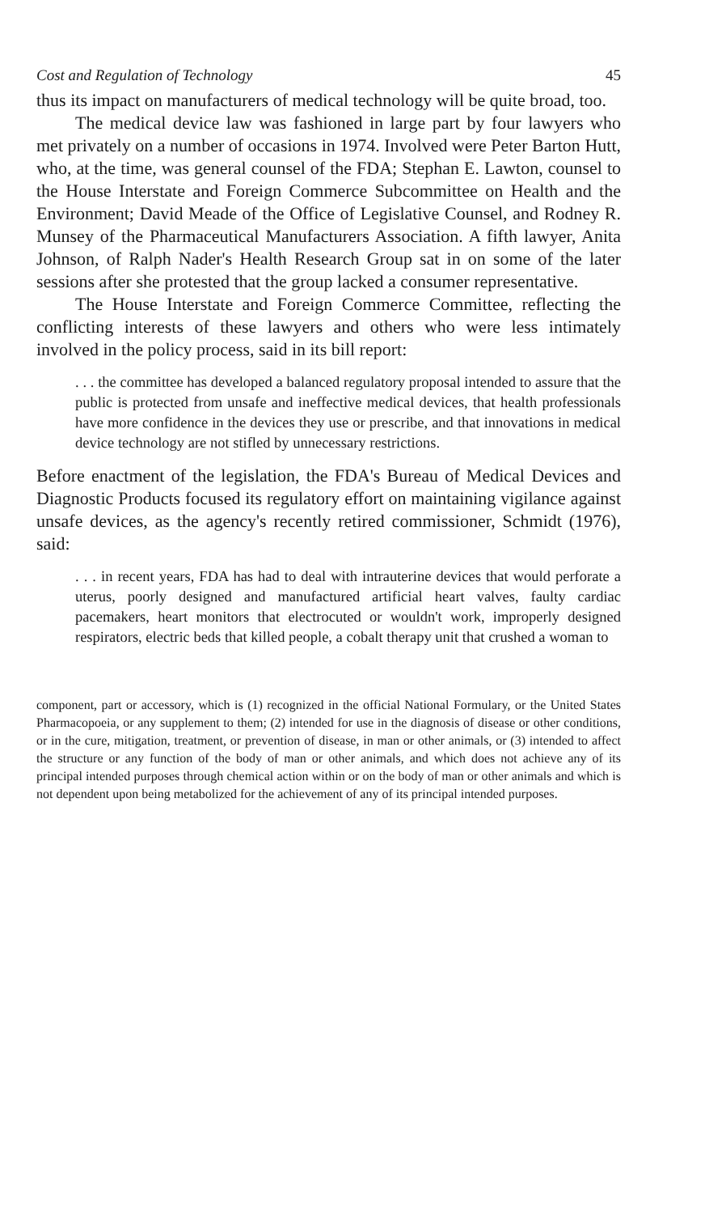Cost and Regulation of Technology 45
thus its impact on manufacturers of medical technology will be quite broad, too.
The medical device law was fashioned in large part by four lawyers who met privately on a number of occasions in 1974. Involved were Peter Barton Hutt, who, at the time, was general counsel of the FDA; Stephan E. Lawton, counsel to the House Interstate and Foreign Commerce Subcommittee on Health and the Environment; David Meade of the Office of Legislative Counsel, and Rodney R. Munsey of the Pharmaceutical Manufacturers Association. A fifth lawyer, Anita Johnson, of Ralph Nader's Health Research Group sat in on some of the later sessions after she protested that the group lacked a consumer representative.
The House Interstate and Foreign Commerce Committee, reflecting the conflicting interests of these lawyers and others who were less intimately involved in the policy process, said in its bill report:
. . . the committee has developed a balanced regulatory proposal intended to assure that the public is protected from unsafe and ineffective medical devices, that health professionals have more confidence in the devices they use or prescribe, and that innovations in medical device technology are not stifled by unnecessary restrictions.
Before enactment of the legislation, the FDA's Bureau of Medical Devices and Diagnostic Products focused its regulatory effort on maintaining vigilance against unsafe devices, as the agency's recently retired commissioner, Schmidt (1976), said:
. . . in recent years, FDA has had to deal with intrauterine devices that would perforate a uterus, poorly designed and manufactured artificial heart valves, faulty cardiac pacemakers, heart monitors that electrocuted or wouldn't work, improperly designed respirators, electric beds that killed people, a cobalt therapy unit that crushed a woman to
component, part or accessory, which is (1) recognized in the official National Formulary, or the United States Pharmacopoeia, or any supplement to them; (2) intended for use in the diagnosis of disease or other conditions, or in the cure, mitigation, treatment, or prevention of disease, in man or other animals, or (3) intended to affect the structure or any function of the body of man or other animals, and which does not achieve any of its principal intended purposes through chemical action within or on the body of man or other animals and which is not dependent upon being metabolized for the achievement of any of its principal intended purposes.